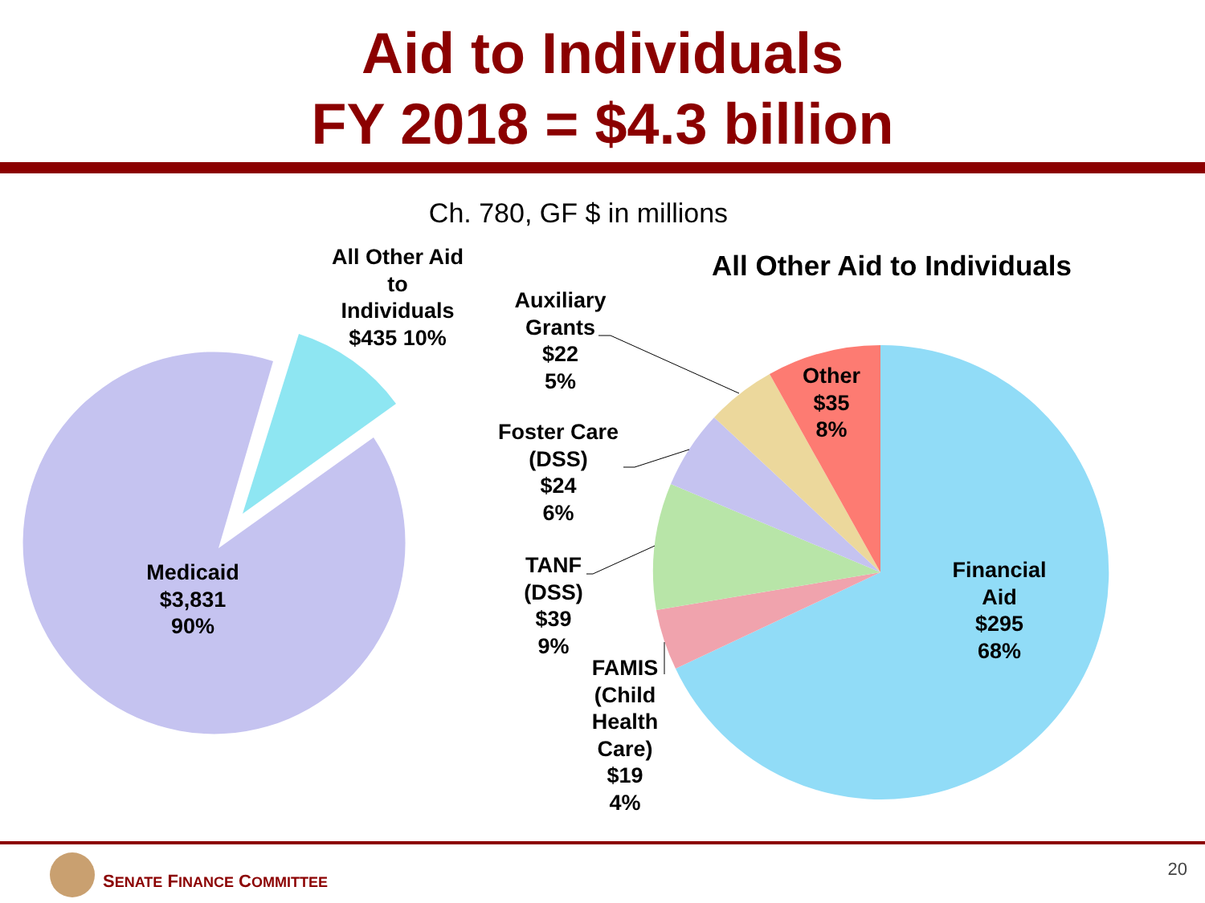Aid to Individuals
FY 2018 = $4.3 billion
Ch. 780, GF $ in millions
All Other Aid to Individuals $435 10%
Medicaid
$3,831
90%
All Other Aid to Individuals
Auxiliary Grants
$22
5%
Foster Care (DSS)
$24
6%
TANF (DSS)
$39
9%
FAMIS (Child Health Care)
$19
4%
Other
$35
8%
Financial Aid
$295
68%
SENATE FINANCE COMMITTEE
20